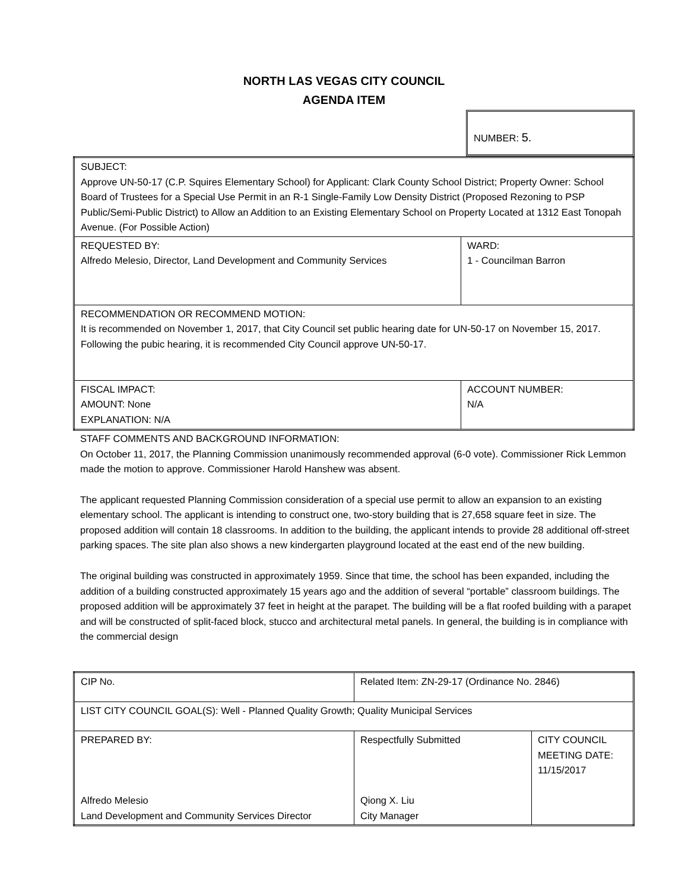NORTH LAS VEGAS CITY COUNCIL
AGENDA ITEM
NUMBER: 5.
| SUBJECT: Approve UN-50-17 (C.P. Squires Elementary School) for Applicant: Clark County School District; Property Owner: School Board of Trustees for a Special Use Permit in an R-1 Single-Family Low Density District (Proposed Rezoning to PSP Public/Semi-Public District) to Allow an Addition to an Existing Elementary School on Property Located at 1312 East Tonopah Avenue. (For Possible Action) | |
| REQUESTED BY: Alfredo Melesio, Director, Land Development and Community Services | WARD: 1 - Councilman Barron |
| RECOMMENDATION OR RECOMMEND MOTION: It is recommended on November 1, 2017, that City Council set public hearing date for UN-50-17 on November 15, 2017. Following the pubic hearing, it is recommended City Council approve UN-50-17. | |
| FISCAL IMPACT: AMOUNT: None EXPLANATION: N/A | ACCOUNT NUMBER: N/A |
STAFF COMMENTS AND BACKGROUND INFORMATION:
On October 11, 2017, the Planning Commission unanimously recommended approval (6-0 vote). Commissioner Rick Lemmon made the motion to approve. Commissioner Harold Hanshew was absent.
The applicant requested Planning Commission consideration of a special use permit to allow an expansion to an existing elementary school. The applicant is intending to construct one, two-story building that is 27,658 square feet in size. The proposed addition will contain 18 classrooms. In addition to the building, the applicant intends to provide 28 additional off-street parking spaces. The site plan also shows a new kindergarten playground located at the east end of the new building.
The original building was constructed in approximately 1959. Since that time, the school has been expanded, including the addition of a building constructed approximately 15 years ago and the addition of several “portable” classroom buildings. The proposed addition will be approximately 37 feet in height at the parapet. The building will be a flat roofed building with a parapet and will be constructed of split-faced block, stucco and architectural metal panels. In general, the building is in compliance with the commercial design
| CIP No. | Related Item: ZN-29-17 (Ordinance No. 2846) | |
| LIST CITY COUNCIL GOAL(S): Well - Planned Quality Growth; Quality Municipal Services | | |
| PREPARED BY: Alfredo Melesio Land Development and Community Services Director | Respectfully Submitted Qiong X. Liu City Manager | CITY COUNCIL MEETING DATE: 11/15/2017 |